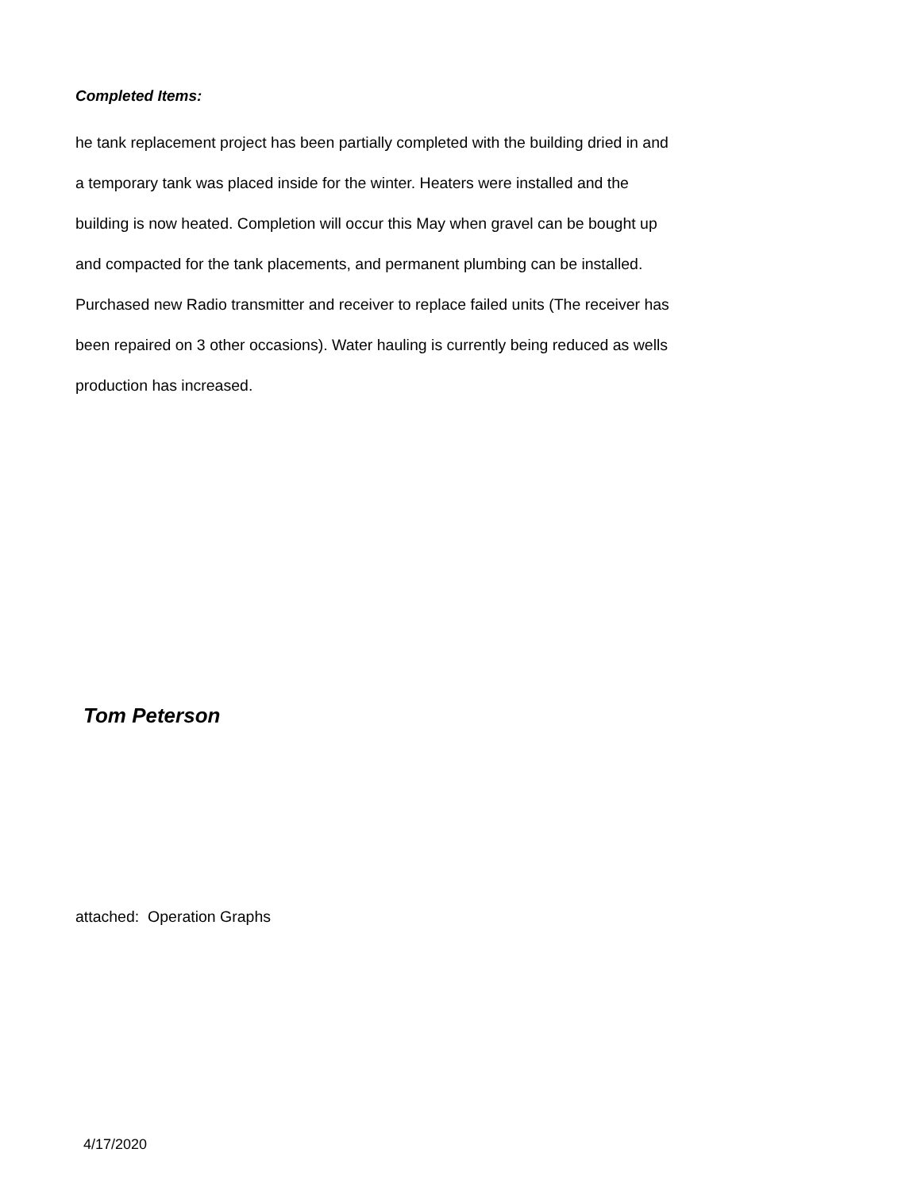Completed Items:
he tank replacement project has been partially completed with the building dried in and a temporary tank was placed inside for the winter. Heaters were installed and the building is now heated. Completion will occur this May when gravel can be bought up and compacted for the tank placements, and permanent plumbing can be installed. Purchased new Radio transmitter and receiver to replace failed units (The receiver has been repaired on 3 other occasions). Water hauling is currently being reduced as wells production has increased.
Tom Peterson
attached: Operation Graphs
4/17/2020